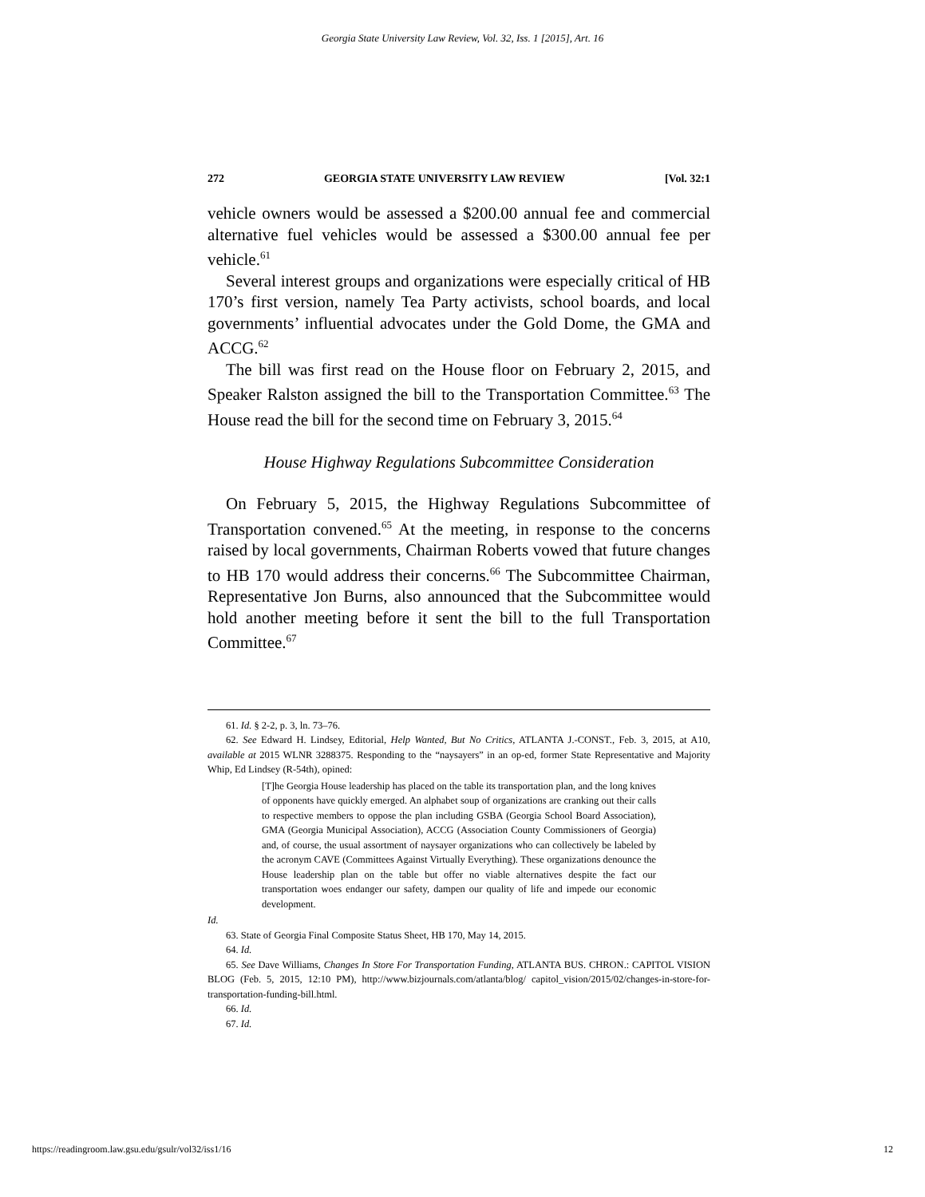Georgia State University Law Review, Vol. 32, Iss. 1 [2015], Art. 16
272 GEORGIA STATE UNIVERSITY LAW REVIEW [Vol. 32:1
vehicle owners would be assessed a $200.00 annual fee and commercial alternative fuel vehicles would be assessed a $300.00 annual fee per vehicle.<sup>61</sup>
Several interest groups and organizations were especially critical of HB 170’s first version, namely Tea Party activists, school boards, and local governments’ influential advocates under the Gold Dome, the GMA and ACCG.<sup>62</sup>
The bill was first read on the House floor on February 2, 2015, and Speaker Ralston assigned the bill to the Transportation Committee.<sup>63</sup> The House read the bill for the second time on February 3, 2015.<sup>64</sup>
House Highway Regulations Subcommittee Consideration
On February 5, 2015, the Highway Regulations Subcommittee of Transportation convened.<sup>65</sup> At the meeting, in response to the concerns raised by local governments, Chairman Roberts vowed that future changes to HB 170 would address their concerns.<sup>66</sup> The Subcommittee Chairman, Representative Jon Burns, also announced that the Subcommittee would hold another meeting before it sent the bill to the full Transportation Committee.<sup>67</sup>
61. Id. § 2-2, p. 3, ln. 73–76.
62. See Edward H. Lindsey, Editorial, Help Wanted, But No Critics, ATLANTA J.-CONST., Feb. 3, 2015, at A10, available at 2015 WLNR 3288375. Responding to the “naysayers” in an op-ed, former State Representative and Majority Whip, Ed Lindsey (R-54th), opined:
[T]he Georgia House leadership has placed on the table its transportation plan, and the long knives of opponents have quickly emerged. An alphabet soup of organizations are cranking out their calls to respective members to oppose the plan including GSBA (Georgia School Board Association), GMA (Georgia Municipal Association), ACCG (Association County Commissioners of Georgia) and, of course, the usual assortment of naysayer organizations who can collectively be labeled by the acronym CAVE (Committees Against Virtually Everything). These organizations denounce the House leadership plan on the table but offer no viable alternatives despite the fact our transportation woes endanger our safety, dampen our quality of life and impede our economic development.
Id.
63. State of Georgia Final Composite Status Sheet, HB 170, May 14, 2015.
64. Id.
65. See Dave Williams, Changes In Store For Transportation Funding, ATLANTA BUS. CHRON.: CAPITOL VISION BLOG (Feb. 5, 2015, 12:10 PM), http://www.bizjournals.com/atlanta/blog/ capitol_vision/2015/02/changes-in-store-for-transportation-funding-bill.html.
66. Id.
67. Id.
https://readingroom.law.gsu.edu/gsulr/vol32/iss1/16 12